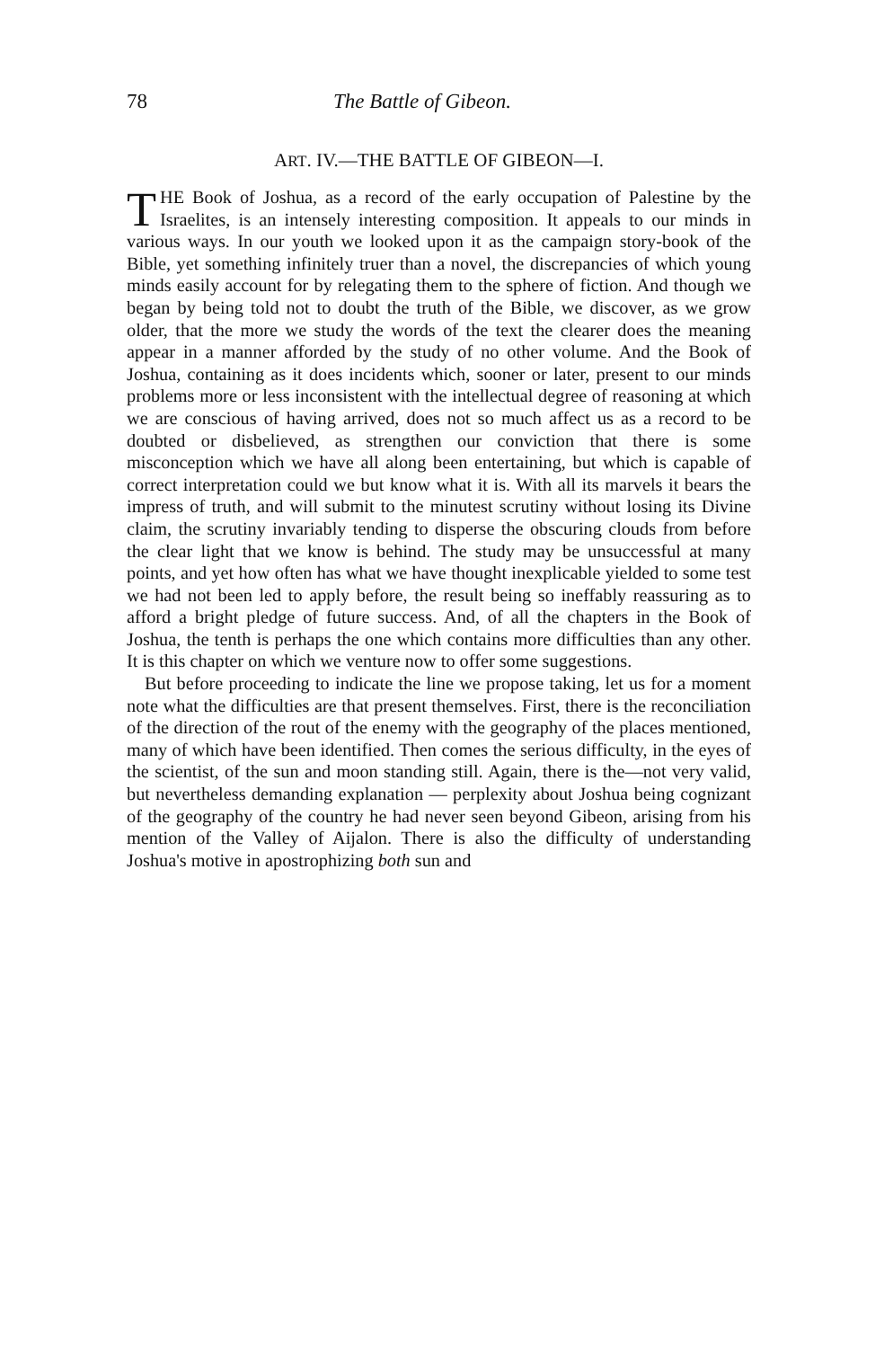78 The Battle of Gibeon.
ART. IV.—THE BATTLE OF GIBEON—I.
THE Book of Joshua, as a record of the early occupation of Palestine by the Israelites, is an intensely interesting composition. It appeals to our minds in various ways. In our youth we looked upon it as the campaign story-book of the Bible, yet something infinitely truer than a novel, the discrepancies of which young minds easily account for by relegating them to the sphere of fiction. And though we began by being told not to doubt the truth of the Bible, we discover, as we grow older, that the more we study the words of the text the clearer does the meaning appear in a manner afforded by the study of no other volume. And the Book of Joshua, containing as it does incidents which, sooner or later, present to our minds problems more or less inconsistent with the intellectual degree of reasoning at which we are conscious of having arrived, does not so much affect us as a record to be doubted or disbelieved, as strengthen our conviction that there is some misconception which we have all along been entertaining, but which is capable of correct interpretation could we but know what it is. With all its marvels it bears the impress of truth, and will submit to the minutest scrutiny without losing its Divine claim, the scrutiny invariably tending to disperse the obscuring clouds from before the clear light that we know is behind. The study may be unsuccessful at many points, and yet how often has what we have thought inexplicable yielded to some test we had not been led to apply before, the result being so ineffably reassuring as to afford a bright pledge of future success. And, of all the chapters in the Book of Joshua, the tenth is perhaps the one which contains more difficulties than any other. It is this chapter on which we venture now to offer some suggestions.
But before proceeding to indicate the line we propose taking, let us for a moment note what the difficulties are that present themselves. First, there is the reconciliation of the direction of the rout of the enemy with the geography of the places mentioned, many of which have been identified. Then comes the serious difficulty, in the eyes of the scientist, of the sun and moon standing still. Again, there is the—not very valid, but nevertheless demanding explanation — perplexity about Joshua being cognizant of the geography of the country he had never seen beyond Gibeon, arising from his mention of the Valley of Aijalon. There is also the difficulty of understanding Joshua's motive in apostrophizing both sun and